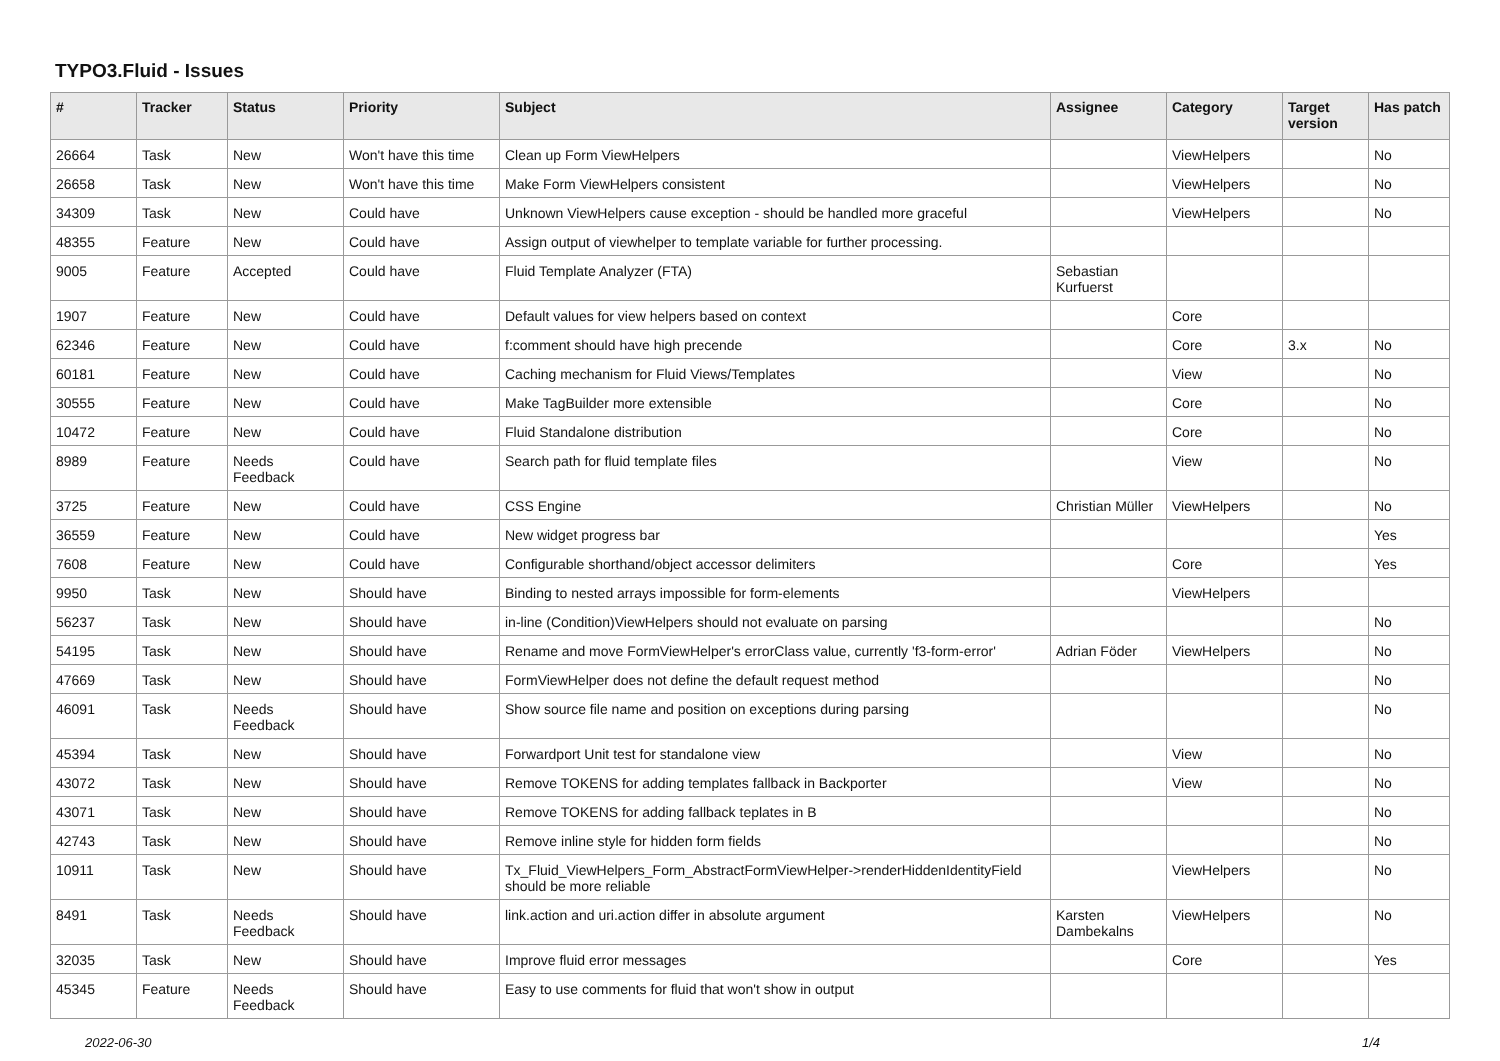TYPO3.Fluid - Issues
| # | Tracker | Status | Priority | Subject | Assignee | Category | Target version | Has patch |
| --- | --- | --- | --- | --- | --- | --- | --- | --- |
| 26664 | Task | New | Won't have this time | Clean up Form ViewHelpers | | ViewHelpers | | No |
| 26658 | Task | New | Won't have this time | Make Form ViewHelpers consistent | | ViewHelpers | | No |
| 34309 | Task | New | Could have | Unknown ViewHelpers cause exception - should be handled more graceful | | ViewHelpers | | No |
| 48355 | Feature | New | Could have | Assign output of viewhelper to template variable for further processing. | | | | |
| 9005 | Feature | Accepted | Could have | Fluid Template Analyzer (FTA) | Sebastian Kurfuerst | | | |
| 1907 | Feature | New | Could have | Default values for view helpers based on context | | Core | | |
| 62346 | Feature | New | Could have | f:comment should have high precende | | Core | 3.x | No |
| 60181 | Feature | New | Could have | Caching mechanism for Fluid Views/Templates | | View | | No |
| 30555 | Feature | New | Could have | Make TagBuilder more extensible | | Core | | No |
| 10472 | Feature | New | Could have | Fluid Standalone distribution | | Core | | No |
| 8989 | Feature | Needs Feedback | Could have | Search path for fluid template files | | View | | No |
| 3725 | Feature | New | Could have | CSS Engine | Christian Müller | ViewHelpers | | No |
| 36559 | Feature | New | Could have | New widget progress bar | | | | Yes |
| 7608 | Feature | New | Could have | Configurable shorthand/object accessor delimiters | | Core | | Yes |
| 9950 | Task | New | Should have | Binding to nested arrays impossible for form-elements | | ViewHelpers | | |
| 56237 | Task | New | Should have | in-line (Condition)ViewHelpers should not evaluate on parsing | | | | No |
| 54195 | Task | New | Should have | Rename and move FormViewHelper's errorClass value, currently 'f3-form-error' | Adrian Föder | ViewHelpers | | No |
| 47669 | Task | New | Should have | FormViewHelper does not define the default request method | | | | No |
| 46091 | Task | Needs Feedback | Should have | Show source file name and position on exceptions during parsing | | | | No |
| 45394 | Task | New | Should have | Forwardport Unit test for standalone view | | View | | No |
| 43072 | Task | New | Should have | Remove TOKENS for adding templates fallback in Backporter | | View | | No |
| 43071 | Task | New | Should have | Remove TOKENS for adding fallback teplates in B | | | | No |
| 42743 | Task | New | Should have | Remove inline style for hidden form fields | | | | No |
| 10911 | Task | New | Should have | Tx_Fluid_ViewHelpers_Form_AbstractFormViewHelper->renderHiddenIdentityField should be more reliable | | ViewHelpers | | No |
| 8491 | Task | Needs Feedback | Should have | link.action and uri.action differ in absolute argument | Karsten Dambekalns | ViewHelpers | | No |
| 32035 | Task | New | Should have | Improve fluid error messages | | Core | | Yes |
| 45345 | Feature | Needs Feedback | Should have | Easy to use comments for fluid that won't show in output | | | | |
2022-06-30 1/4